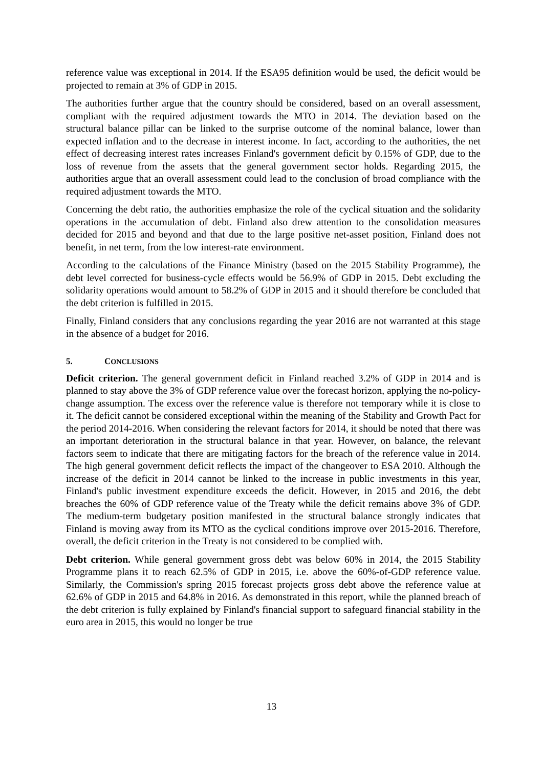reference value was exceptional in 2014. If the ESA95 definition would be used, the deficit would be projected to remain at 3% of GDP in 2015.
The authorities further argue that the country should be considered, based on an overall assessment, compliant with the required adjustment towards the MTO in 2014. The deviation based on the structural balance pillar can be linked to the surprise outcome of the nominal balance, lower than expected inflation and to the decrease in interest income. In fact, according to the authorities, the net effect of decreasing interest rates increases Finland's government deficit by 0.15% of GDP, due to the loss of revenue from the assets that the general government sector holds. Regarding 2015, the authorities argue that an overall assessment could lead to the conclusion of broad compliance with the required adjustment towards the MTO.
Concerning the debt ratio, the authorities emphasize the role of the cyclical situation and the solidarity operations in the accumulation of debt. Finland also drew attention to the consolidation measures decided for 2015 and beyond and that due to the large positive net-asset position, Finland does not benefit, in net term, from the low interest-rate environment.
According to the calculations of the Finance Ministry (based on the 2015 Stability Programme), the debt level corrected for business-cycle effects would be 56.9% of GDP in 2015. Debt excluding the solidarity operations would amount to 58.2% of GDP in 2015 and it should therefore be concluded that the debt criterion is fulfilled in 2015.
Finally, Finland considers that any conclusions regarding the year 2016 are not warranted at this stage in the absence of a budget for 2016.
5. CONCLUSIONS
Deficit criterion. The general government deficit in Finland reached 3.2% of GDP in 2014 and is planned to stay above the 3% of GDP reference value over the forecast horizon, applying the no-policy-change assumption. The excess over the reference value is therefore not temporary while it is close to it. The deficit cannot be considered exceptional within the meaning of the Stability and Growth Pact for the period 2014-2016. When considering the relevant factors for 2014, it should be noted that there was an important deterioration in the structural balance in that year. However, on balance, the relevant factors seem to indicate that there are mitigating factors for the breach of the reference value in 2014. The high general government deficit reflects the impact of the changeover to ESA 2010. Although the increase of the deficit in 2014 cannot be linked to the increase in public investments in this year, Finland's public investment expenditure exceeds the deficit. However, in 2015 and 2016, the debt breaches the 60% of GDP reference value of the Treaty while the deficit remains above 3% of GDP. The medium-term budgetary position manifested in the structural balance strongly indicates that Finland is moving away from its MTO as the cyclical conditions improve over 2015-2016. Therefore, overall, the deficit criterion in the Treaty is not considered to be complied with.
Debt criterion. While general government gross debt was below 60% in 2014, the 2015 Stability Programme plans it to reach 62.5% of GDP in 2015, i.e. above the 60%-of-GDP reference value. Similarly, the Commission's spring 2015 forecast projects gross debt above the reference value at 62.6% of GDP in 2015 and 64.8% in 2016. As demonstrated in this report, while the planned breach of the debt criterion is fully explained by Finland's financial support to safeguard financial stability in the euro area in 2015, this would no longer be true
13